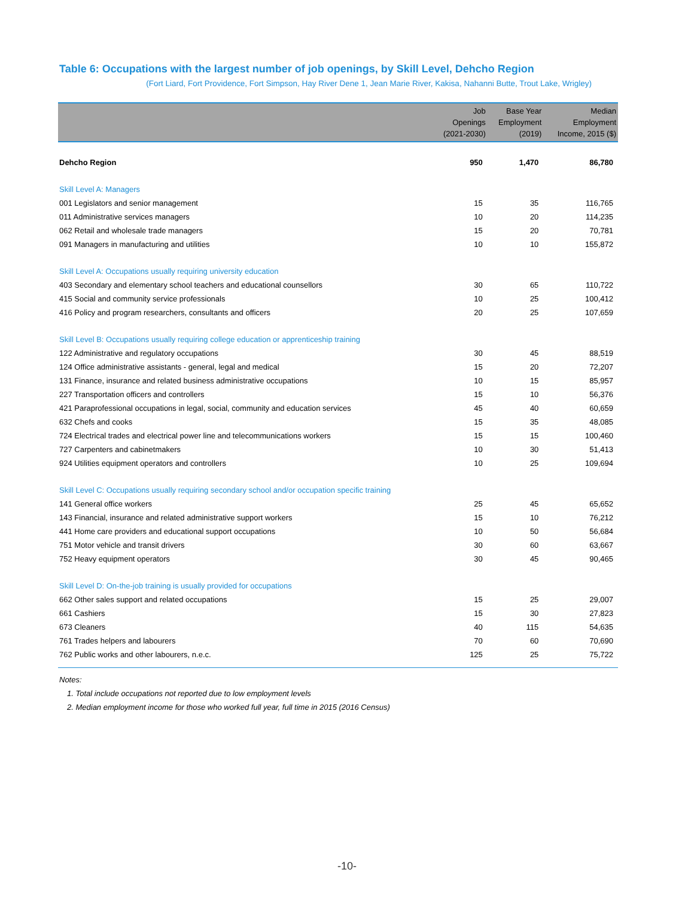Table 6: Occupations with the largest number of job openings, by Skill Level, Dehcho Region
(Fort Liard, Fort Providence, Fort Simpson, Hay River Dene 1, Jean Marie River, Kakisa, Nahanni Butte, Trout Lake, Wrigley)
| | Job Openings (2021-2030) | Base Year Employment (2019) | Median Employment Income, 2015 ($) |
| --- | --- | --- | --- |
| Dehcho Region | 950 | 1,470 | 86,780 |
| Skill Level A: Managers | | | |
| 001 Legislators and senior management | 15 | 35 | 116,765 |
| 011 Administrative services managers | 10 | 20 | 114,235 |
| 062 Retail and wholesale trade managers | 15 | 20 | 70,781 |
| 091 Managers in manufacturing and utilities | 10 | 10 | 155,872 |
| Skill Level A: Occupations usually requiring university education | | | |
| 403 Secondary and elementary school teachers and educational counsellors | 30 | 65 | 110,722 |
| 415 Social and community service professionals | 10 | 25 | 100,412 |
| 416 Policy and program researchers, consultants and officers | 20 | 25 | 107,659 |
| Skill Level B: Occupations usually requiring college education or apprenticeship training | | | |
| 122 Administrative and regulatory occupations | 30 | 45 | 88,519 |
| 124 Office administrative assistants - general, legal and medical | 15 | 20 | 72,207 |
| 131 Finance, insurance and related business administrative occupations | 10 | 15 | 85,957 |
| 227 Transportation officers and controllers | 15 | 10 | 56,376 |
| 421 Paraprofessional occupations in legal, social, community and education services | 45 | 40 | 60,659 |
| 632 Chefs and cooks | 15 | 35 | 48,085 |
| 724 Electrical trades and electrical power line and telecommunications workers | 15 | 15 | 100,460 |
| 727 Carpenters and cabinetmakers | 10 | 30 | 51,413 |
| 924 Utilities equipment operators and controllers | 10 | 25 | 109,694 |
| Skill Level C: Occupations usually requiring secondary school and/or occupation specific training | | | |
| 141 General office workers | 25 | 45 | 65,652 |
| 143 Financial, insurance and related administrative support workers | 15 | 10 | 76,212 |
| 441 Home care providers and educational support occupations | 10 | 50 | 56,684 |
| 751 Motor vehicle and transit drivers | 30 | 60 | 63,667 |
| 752 Heavy equipment operators | 30 | 45 | 90,465 |
| Skill Level D: On-the-job training is usually provided for occupations | | | |
| 662 Other sales support and related occupations | 15 | 25 | 29,007 |
| 661 Cashiers | 15 | 30 | 27,823 |
| 673 Cleaners | 40 | 115 | 54,635 |
| 761 Trades helpers and labourers | 70 | 60 | 70,690 |
| 762 Public works and other labourers, n.e.c. | 125 | 25 | 75,722 |
Notes:
1. Total include occupations not reported due to low employment levels
2. Median employment income for those who worked full year, full time in 2015 (2016 Census)
-10-